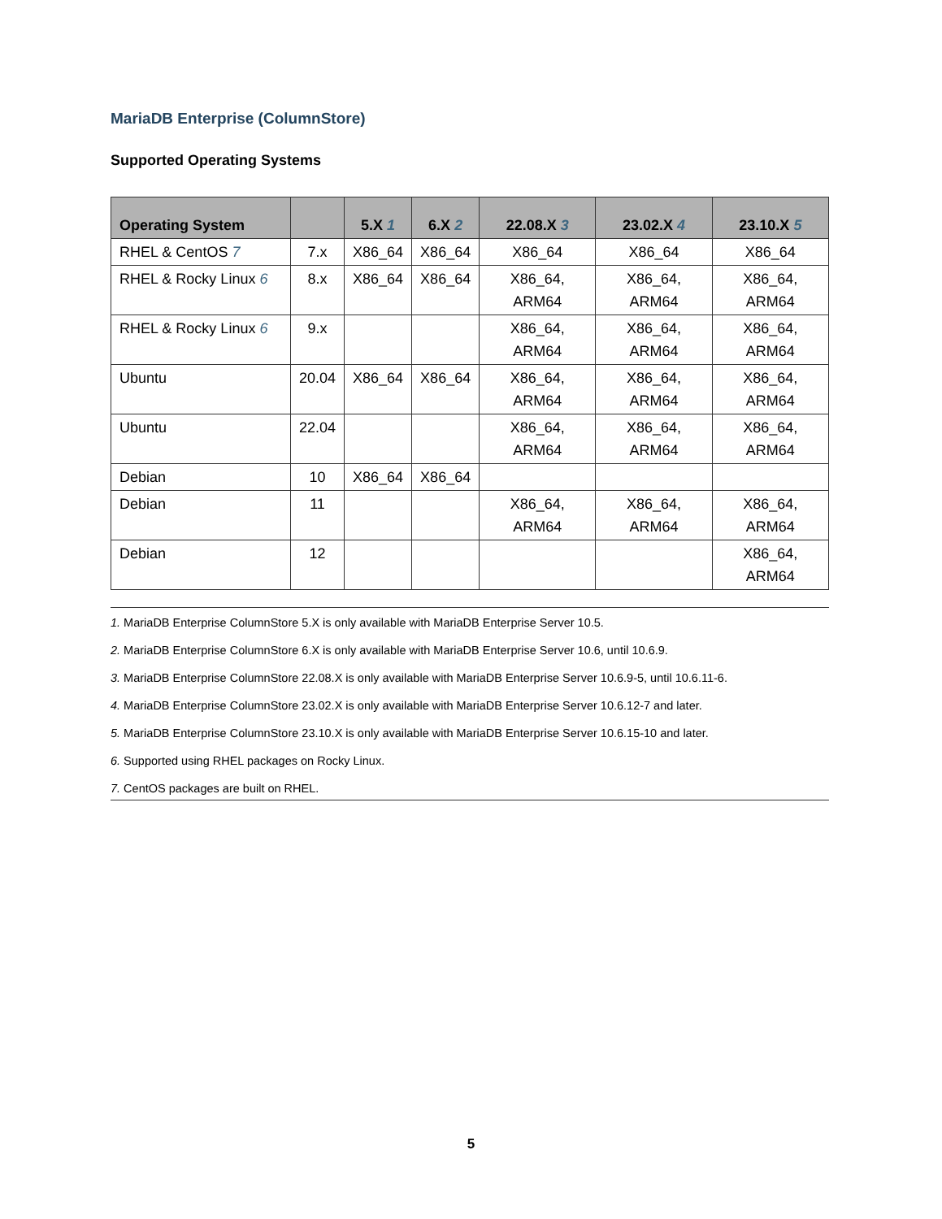MariaDB Enterprise (ColumnStore)
Supported Operating Systems
| Operating System | | 5.X 1 | 6.X 2 | 22.08.X 3 | 23.02.X 4 | 23.10.X 5 |
| --- | --- | --- | --- | --- | --- | --- |
| RHEL & CentOS 7 | 7.x | X86_64 | X86_64 | X86_64 | X86_64 | X86_64 |
| RHEL & Rocky Linux 6 | 8.x | X86_64 | X86_64 | X86_64, ARM64 | X86_64, ARM64 | X86_64, ARM64 |
| RHEL & Rocky Linux 6 | 9.x | | | X86_64, ARM64 | X86_64, ARM64 | X86_64, ARM64 |
| Ubuntu | 20.04 | X86_64 | X86_64 | X86_64, ARM64 | X86_64, ARM64 | X86_64, ARM64 |
| Ubuntu | 22.04 | | | X86_64, ARM64 | X86_64, ARM64 | X86_64, ARM64 |
| Debian | 10 | X86_64 | X86_64 | | | |
| Debian | 11 | | | X86_64, ARM64 | X86_64, ARM64 | X86_64, ARM64 |
| Debian | 12 | | | | | X86_64, ARM64 |
1. MariaDB Enterprise ColumnStore 5.X is only available with MariaDB Enterprise Server 10.5.
2. MariaDB Enterprise ColumnStore 6.X is only available with MariaDB Enterprise Server 10.6, until 10.6.9.
3. MariaDB Enterprise ColumnStore 22.08.X is only available with MariaDB Enterprise Server 10.6.9-5, until 10.6.11-6.
4. MariaDB Enterprise ColumnStore 23.02.X is only available with MariaDB Enterprise Server 10.6.12-7 and later.
5. MariaDB Enterprise ColumnStore 23.10.X is only available with MariaDB Enterprise Server 10.6.15-10 and later.
6. Supported using RHEL packages on Rocky Linux.
7. CentOS packages are built on RHEL.
5